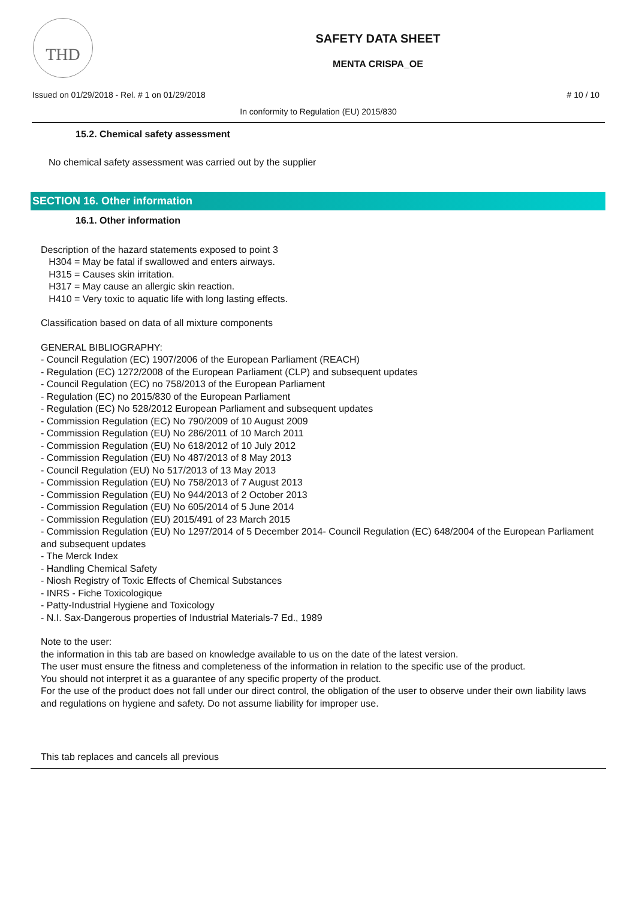THD
SAFETY DATA SHEET
MENTA CRISPA_OE
Issued on 01/29/2018 - Rel. # 1 on 01/29/2018 # 10 / 10
In conformity to Regulation (EU) 2015/830
15.2. Chemical safety assessment
No chemical safety assessment was carried out by the supplier
SECTION 16. Other information
16.1. Other information
Description of the hazard statements exposed to point 3
H304 = May be fatal if swallowed and enters airways.
H315 = Causes skin irritation.
H317 = May cause an allergic skin reaction.
H410 = Very toxic to aquatic life with long lasting effects.
Classification based on data of all mixture components
GENERAL BIBLIOGRAPHY:
- Council Regulation (EC) 1907/2006 of the European Parliament (REACH)
- Regulation (EC) 1272/2008 of the European Parliament (CLP) and subsequent updates
- Council Regulation (EC) no 758/2013 of the European Parliament
- Regulation (EC) no 2015/830 of the European Parliament
- Regulation (EC) No 528/2012 European Parliament and subsequent updates
- Commission Regulation (EC) No 790/2009 of 10 August 2009
- Commission Regulation (EU) No 286/2011 of 10 March 2011
- Commission Regulation (EU) No 618/2012 of 10 July 2012
- Commission Regulation (EU) No 487/2013 of 8 May 2013
- Council Regulation (EU) No 517/2013 of 13 May 2013
- Commission Regulation (EU) No 758/2013 of 7 August 2013
- Commission Regulation (EU) No 944/2013 of 2 October 2013
- Commission Regulation (EU) No 605/2014 of 5 June 2014
- Commission Regulation (EU) 2015/491 of 23 March 2015
- Commission Regulation (EU) No 1297/2014 of 5 December 2014- Council Regulation (EC) 648/2004 of the European Parliament and subsequent updates
- The Merck Index
- Handling Chemical Safety
- Niosh Registry of Toxic Effects of Chemical Substances
- INRS - Fiche Toxicologique
- Patty-Industrial Hygiene and Toxicology
- N.I. Sax-Dangerous properties of Industrial Materials-7 Ed., 1989
Note to the user:
the information in this tab are based on knowledge available to us on the date of the latest version.
The user must ensure the fitness and completeness of the information in relation to the specific use of the product.
You should not interpret it as a guarantee of any specific property of the product.
For the use of the product does not fall under our direct control, the obligation of the user to observe under their own liability laws and regulations on hygiene and safety. Do not assume liability for improper use.
This tab replaces and cancels all previous